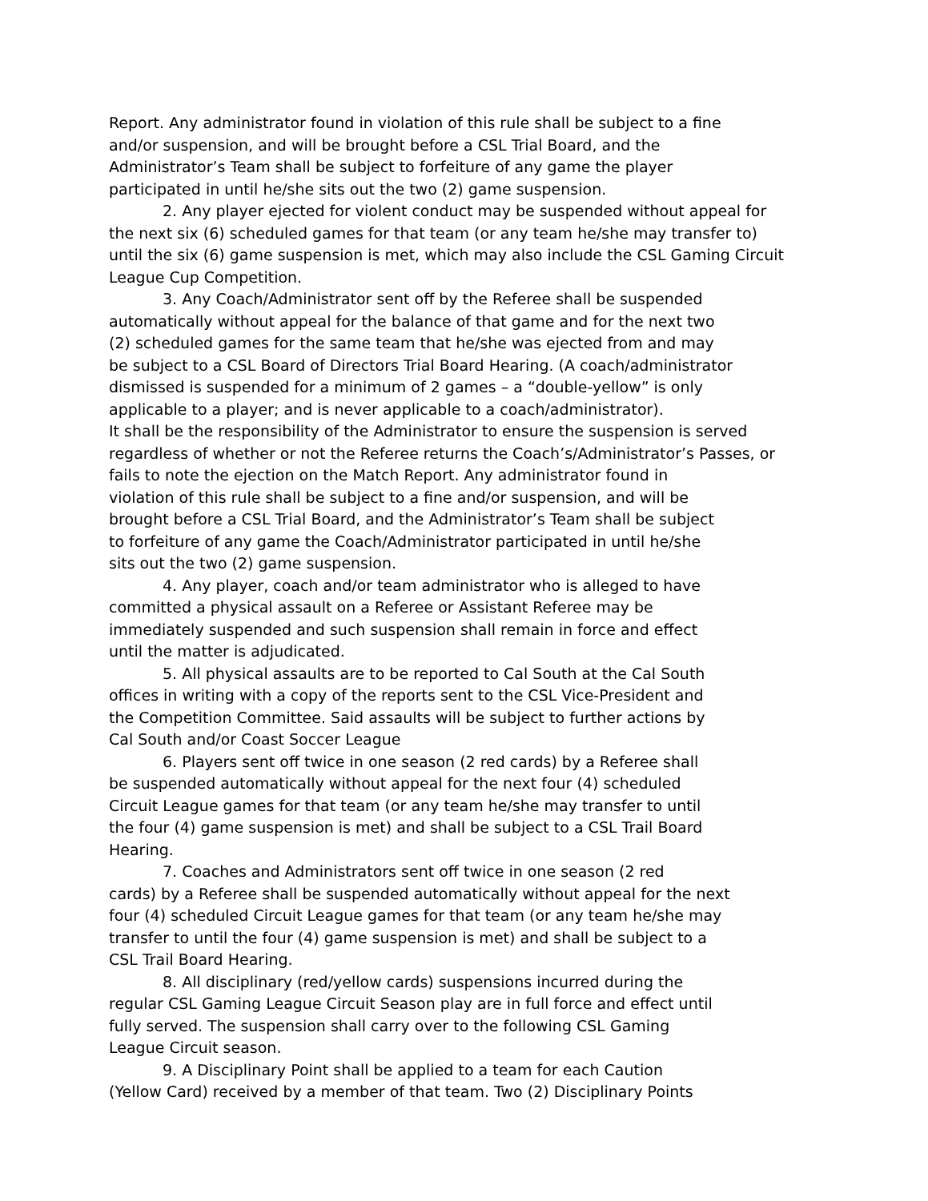Report. Any administrator found in violation of this rule shall be subject to a fine
and/or suspension, and will be brought before a CSL Trial Board, and the
Administrator’s Team shall be subject to forfeiture of any game the player
participated in until he/she sits out the two (2) game suspension.
2. Any player ejected for violent conduct may be suspended without appeal for
the next six (6) scheduled games for that team (or any team he/she may transfer to)
until the six (6) game suspension is met, which may also include the CSL Gaming Circuit
League Cup Competition.
3. Any Coach/Administrator sent off by the Referee shall be suspended
automatically without appeal for the balance of that game and for the next two
(2) scheduled games for the same team that he/she was ejected from and may
be subject to a CSL Board of Directors Trial Board Hearing. (A coach/administrator
dismissed is suspended for a minimum of 2 games – a “double-yellow” is only
applicable to a player; and is never applicable to a coach/administrator).
It shall be the responsibility of the Administrator to ensure the suspension is served
regardless of whether or not the Referee returns the Coach’s/Administrator’s Passes, or
fails to note the ejection on the Match Report. Any administrator found in
violation of this rule shall be subject to a fine and/or suspension, and will be
brought before a CSL Trial Board, and the Administrator’s Team shall be subject
to forfeiture of any game the Coach/Administrator participated in until he/she
sits out the two (2) game suspension.
4. Any player, coach and/or team administrator who is alleged to have
committed a physical assault on a Referee or Assistant Referee may be
immediately suspended and such suspension shall remain in force and effect
until the matter is adjudicated.
5. All physical assaults are to be reported to Cal South at the Cal South
offices in writing with a copy of the reports sent to the CSL Vice-President and
the Competition Committee. Said assaults will be subject to further actions by
Cal South and/or Coast Soccer League
6. Players sent off twice in one season (2 red cards) by a Referee shall
be suspended automatically without appeal for the next four (4) scheduled
Circuit League games for that team (or any team he/she may transfer to until
the four (4) game suspension is met) and shall be subject to a CSL Trail Board
Hearing.
7. Coaches and Administrators sent off twice in one season (2 red
cards) by a Referee shall be suspended automatically without appeal for the next
four (4) scheduled Circuit League games for that team (or any team he/she may
transfer to until the four (4) game suspension is met) and shall be subject to a
CSL Trail Board Hearing.
8. All disciplinary (red/yellow cards) suspensions incurred during the
regular CSL Gaming League Circuit Season play are in full force and effect until
fully served. The suspension shall carry over to the following CSL Gaming
League Circuit season.
9. A Disciplinary Point shall be applied to a team for each Caution
(Yellow Card) received by a member of that team. Two (2) Disciplinary Points